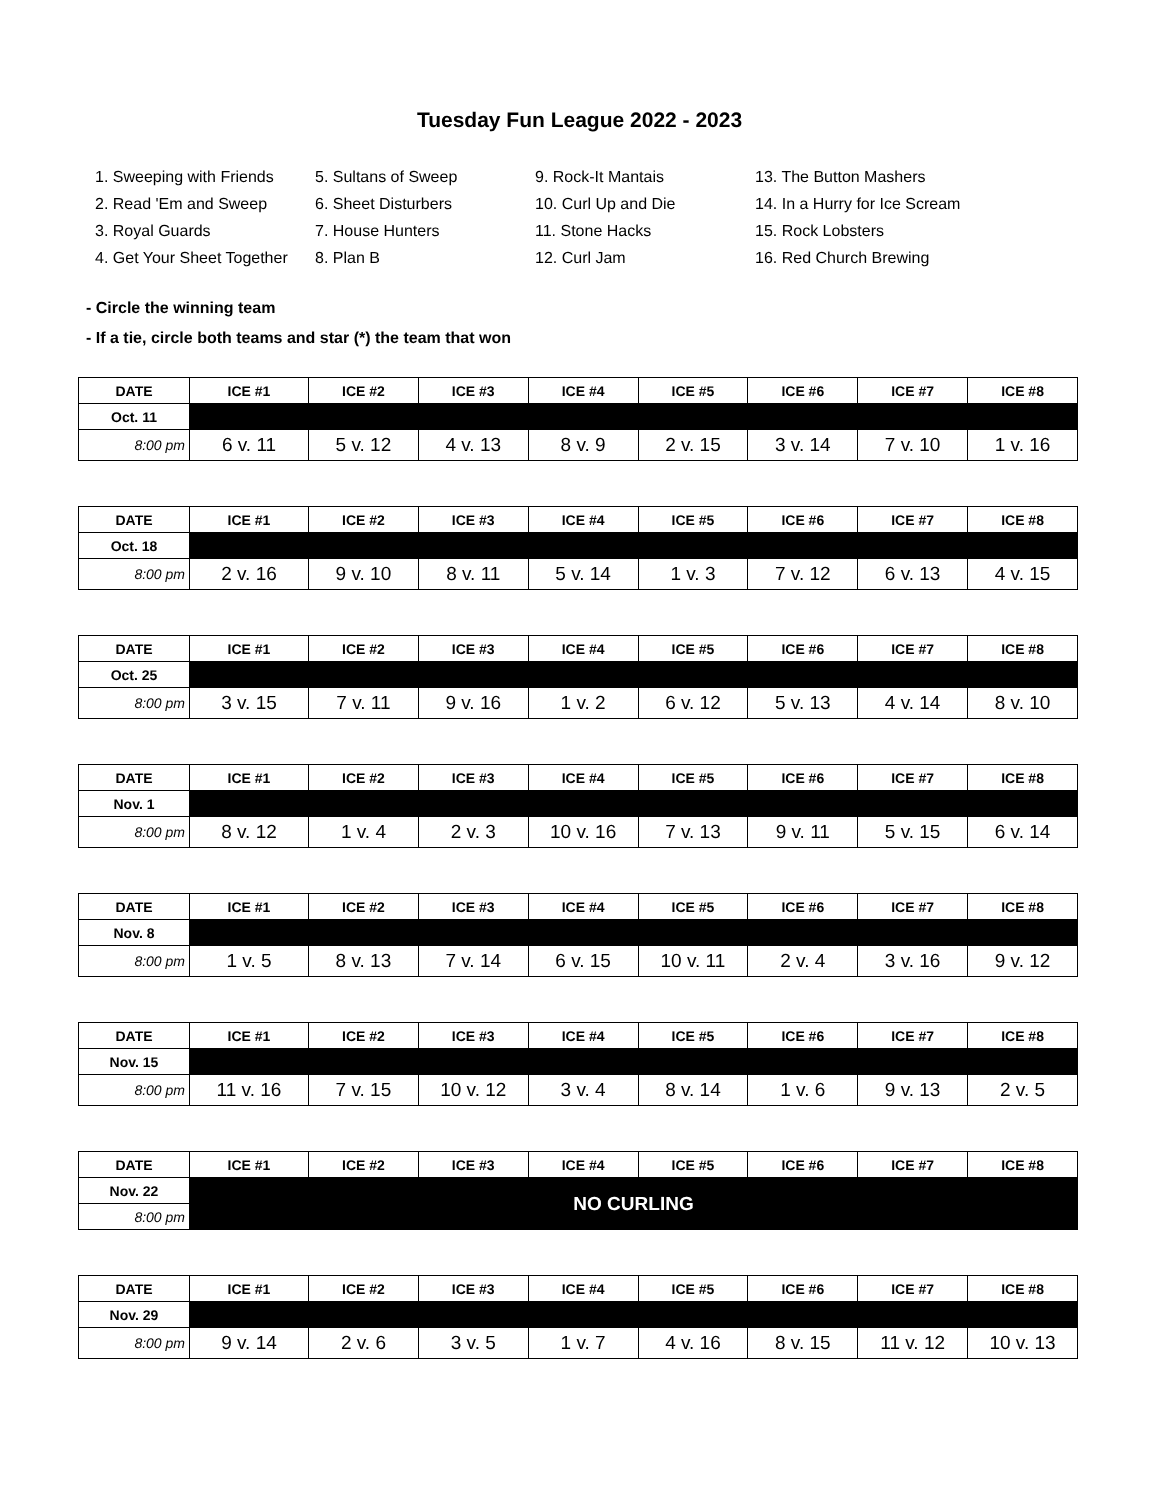Tuesday Fun League 2022 - 2023
1. Sweeping with Friends
5. Sultans of Sweep
9. Rock-It Mantais
13. The Button Mashers
2. Read 'Em and Sweep
6. Sheet Disturbers
10. Curl Up and Die
14. In a Hurry for Ice Scream
3. Royal Guards
7. House Hunters
11. Stone Hacks
15. Rock Lobsters
4. Get Your Sheet Together
8. Plan B
12. Curl Jam
16. Red Church Brewing
- Circle the winning team
- If a tie, circle both teams and star (*) the team that won
| DATE | ICE #1 | ICE #2 | ICE #3 | ICE #4 | ICE #5 | ICE #6 | ICE #7 | ICE #8 |
| --- | --- | --- | --- | --- | --- | --- | --- | --- |
| Oct. 11 | | | | | | | | |
| 8:00 pm | 6 v. 11 | 5 v. 12 | 4 v. 13 | 8 v. 9 | 2 v. 15 | 3 v. 14 | 7 v. 10 | 1 v. 16 |
| DATE | ICE #1 | ICE #2 | ICE #3 | ICE #4 | ICE #5 | ICE #6 | ICE #7 | ICE #8 |
| --- | --- | --- | --- | --- | --- | --- | --- | --- |
| Oct. 18 | | | | | | | | |
| 8:00 pm | 2 v. 16 | 9 v. 10 | 8 v. 11 | 5 v. 14 | 1 v. 3 | 7 v. 12 | 6 v. 13 | 4 v. 15 |
| DATE | ICE #1 | ICE #2 | ICE #3 | ICE #4 | ICE #5 | ICE #6 | ICE #7 | ICE #8 |
| --- | --- | --- | --- | --- | --- | --- | --- | --- |
| Oct. 25 | | | | | | | | |
| 8:00 pm | 3 v. 15 | 7 v. 11 | 9 v. 16 | 1 v. 2 | 6 v. 12 | 5 v. 13 | 4 v. 14 | 8 v. 10 |
| DATE | ICE #1 | ICE #2 | ICE #3 | ICE #4 | ICE #5 | ICE #6 | ICE #7 | ICE #8 |
| --- | --- | --- | --- | --- | --- | --- | --- | --- |
| Nov. 1 | | | | | | | | |
| 8:00 pm | 8 v. 12 | 1 v. 4 | 2 v. 3 | 10 v. 16 | 7 v. 13 | 9 v. 11 | 5 v. 15 | 6 v. 14 |
| DATE | ICE #1 | ICE #2 | ICE #3 | ICE #4 | ICE #5 | ICE #6 | ICE #7 | ICE #8 |
| --- | --- | --- | --- | --- | --- | --- | --- | --- |
| Nov. 8 | | | | | | | | |
| 8:00 pm | 1 v. 5 | 8 v. 13 | 7 v. 14 | 6 v. 15 | 10 v. 11 | 2 v. 4 | 3 v. 16 | 9 v. 12 |
| DATE | ICE #1 | ICE #2 | ICE #3 | ICE #4 | ICE #5 | ICE #6 | ICE #7 | ICE #8 |
| --- | --- | --- | --- | --- | --- | --- | --- | --- |
| Nov. 15 | | | | | | | | |
| 8:00 pm | 11 v. 16 | 7 v. 15 | 10 v. 12 | 3 v. 4 | 8 v. 14 | 1 v. 6 | 9 v. 13 | 2 v. 5 |
| DATE | ICE #1 | ICE #2 | ICE #3 | ICE #4 | ICE #5 | ICE #6 | ICE #7 | ICE #8 |
| --- | --- | --- | --- | --- | --- | --- | --- | --- |
| Nov. 22 | NO CURLING | | | | | | | |
| 8:00 pm | | | | | | | | |
| DATE | ICE #1 | ICE #2 | ICE #3 | ICE #4 | ICE #5 | ICE #6 | ICE #7 | ICE #8 |
| --- | --- | --- | --- | --- | --- | --- | --- | --- |
| Nov. 29 | | | | | | | | |
| 8:00 pm | 9 v. 14 | 2 v. 6 | 3 v. 5 | 1 v. 7 | 4 v. 16 | 8 v. 15 | 11 v. 12 | 10 v. 13 |